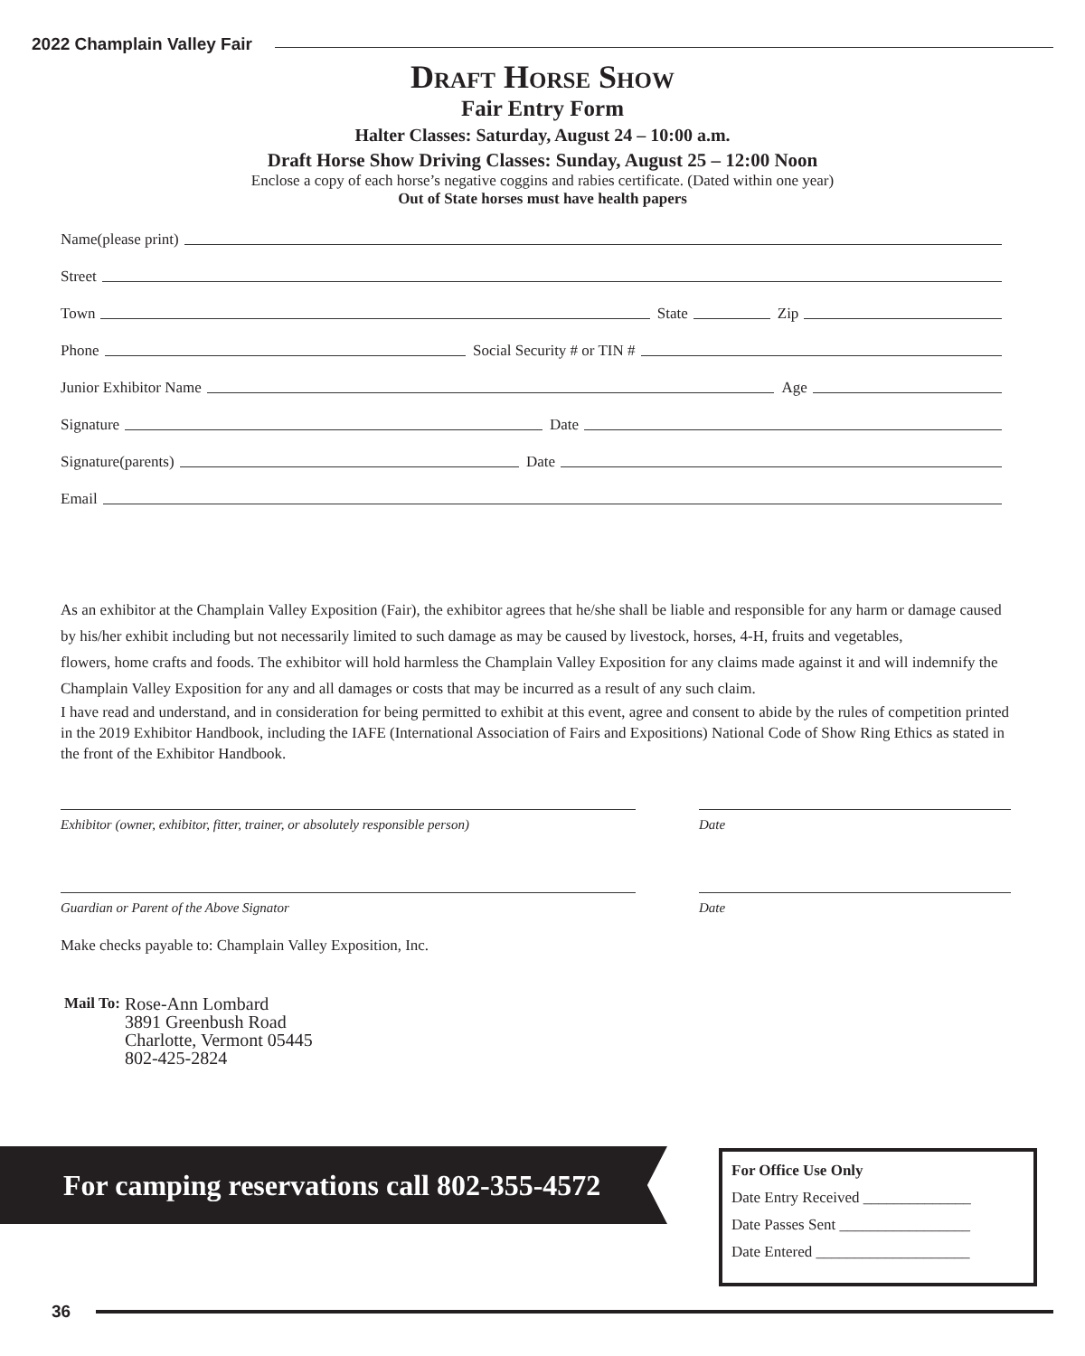2022 Champlain Valley Fair
Draft Horse Show
Fair Entry Form
Halter Classes: Saturday, August 24 – 10:00 a.m.
Draft Horse Show Driving Classes: Sunday, August 25 – 12:00 Noon
Enclose a copy of each horse’s negative coggins and rabies certificate. (Dated within one year)
Out of State horses must have health papers
Name(please print)
Street
Town State Zip
Phone Social Security # or TIN #
Junior Exhibitor Name Age
Signature Date
Signature(parents) Date
Email
As an exhibitor at the Champlain Valley Exposition (Fair), the exhibitor agrees that he/she shall be liable and responsible for any harm or damage caused by his/her exhibit including but not necessarily limited to such damage as may be caused by livestock, horses, 4-H, fruits and vegetables,
flowers, home crafts and foods. The exhibitor will hold harmless the Champlain Valley Exposition for any claims made against it and will indemnify the Champlain Valley Exposition for any and all damages or costs that may be incurred as a result of any such claim.
I have read and understand, and in consideration for being permitted to exhibit at this event, agree and consent to abide by the rules of competition printed in the 2019 Exhibitor Handbook, including the IAFE (International Association of Fairs and Expositions) National Code of Show Ring Ethics as stated in the front of the Exhibitor Handbook.
Exhibitor (owner, exhibitor, fitter, trainer, or absolutely responsible person)
Date
Guardian or Parent of the Above Signator Date
Make checks payable to: Champlain Valley Exposition, Inc.
Mail To:
Rose-Ann Lombard
3891 Greenbush Road
Charlotte, Vermont 05445
802-425-2824
For camping reservations call 802-355-4572
For Office Use Only
Date Entry Received ______________
Date Passes Sent _________________
Date Entered ____________________
36